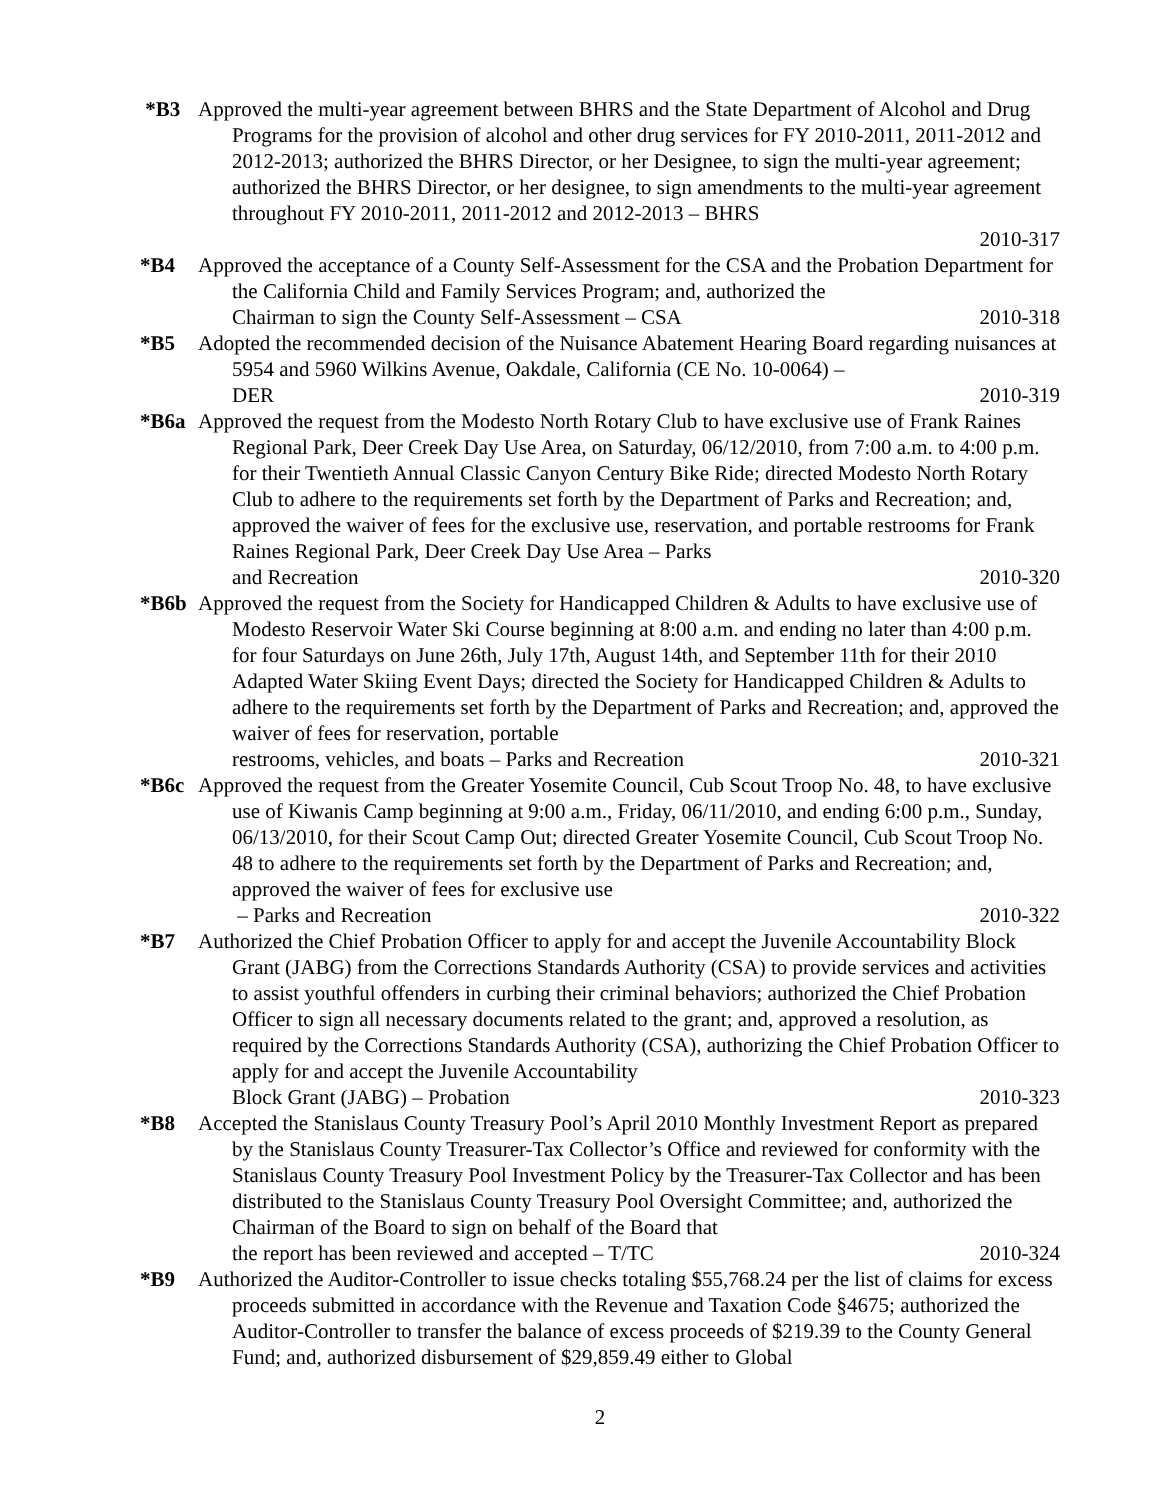*B3 Approved the multi-year agreement between BHRS and the State Department of Alcohol and Drug Programs for the provision of alcohol and other drug services for FY 2010-2011, 2011-2012 and 2012-2013; authorized the BHRS Director, or her Designee, to sign the multi-year agreement; authorized the BHRS Director, or her designee, to sign amendments to the multi-year agreement throughout FY 2010-2011, 2011-2012 and 2012-2013 – BHRS
2010-317
*B4 Approved the acceptance of a County Self-Assessment for the CSA and the Probation Department for the California Child and Family Services Program; and, authorized the
Chairman to sign the County Self-Assessment – CSA 2010-318
*B5 Adopted the recommended decision of the Nuisance Abatement Hearing Board regarding nuisances at 5954 and 5960 Wilkins Avenue, Oakdale, California (CE No. 10-0064) –
DER 2010-319
*B6a Approved the request from the Modesto North Rotary Club to have exclusive use of Frank Raines Regional Park, Deer Creek Day Use Area, on Saturday, 06/12/2010, from 7:00 a.m. to 4:00 p.m. for their Twentieth Annual Classic Canyon Century Bike Ride; directed Modesto North Rotary Club to adhere to the requirements set forth by the Department of Parks and Recreation; and, approved the waiver of fees for the exclusive use, reservation, and portable restrooms for Frank Raines Regional Park, Deer Creek Day Use Area – Parks
and Recreation 2010-320
*B6b Approved the request from the Society for Handicapped Children & Adults to have exclusive use of Modesto Reservoir Water Ski Course beginning at 8:00 a.m. and ending no later than 4:00 p.m. for four Saturdays on June 26th, July 17th, August 14th, and September 11th for their 2010 Adapted Water Skiing Event Days; directed the Society for Handicapped Children & Adults to adhere to the requirements set forth by the Department of Parks and Recreation; and, approved the waiver of fees for reservation, portable
restrooms, vehicles, and boats – Parks and Recreation 2010-321
*B6c Approved the request from the Greater Yosemite Council, Cub Scout Troop No. 48, to have exclusive use of Kiwanis Camp beginning at 9:00 a.m., Friday, 06/11/2010, and ending 6:00 p.m., Sunday, 06/13/2010, for their Scout Camp Out; directed Greater Yosemite Council, Cub Scout Troop No. 48 to adhere to the requirements set forth by the Department of Parks and Recreation; and, approved the waiver of fees for exclusive use
– Parks and Recreation 2010-322
*B7 Authorized the Chief Probation Officer to apply for and accept the Juvenile Accountability Block Grant (JABG) from the Corrections Standards Authority (CSA) to provide services and activities to assist youthful offenders in curbing their criminal behaviors; authorized the Chief Probation Officer to sign all necessary documents related to the grant; and, approved a resolution, as required by the Corrections Standards Authority (CSA), authorizing the Chief Probation Officer to apply for and accept the Juvenile Accountability
Block Grant (JABG) – Probation 2010-323
*B8 Accepted the Stanislaus County Treasury Pool’s April 2010 Monthly Investment Report as prepared by the Stanislaus County Treasurer-Tax Collector’s Office and reviewed for conformity with the Stanislaus County Treasury Pool Investment Policy by the Treasurer-Tax Collector and has been distributed to the Stanislaus County Treasury Pool Oversight Committee; and, authorized the Chairman of the Board to sign on behalf of the Board that
the report has been reviewed and accepted – T/TC 2010-324
*B9 Authorized the Auditor-Controller to issue checks totaling $55,768.24 per the list of claims for excess proceeds submitted in accordance with the Revenue and Taxation Code §4675; authorized the Auditor-Controller to transfer the balance of excess proceeds of $219.39 to the County General Fund; and, authorized disbursement of $29,859.49 either to Global
2